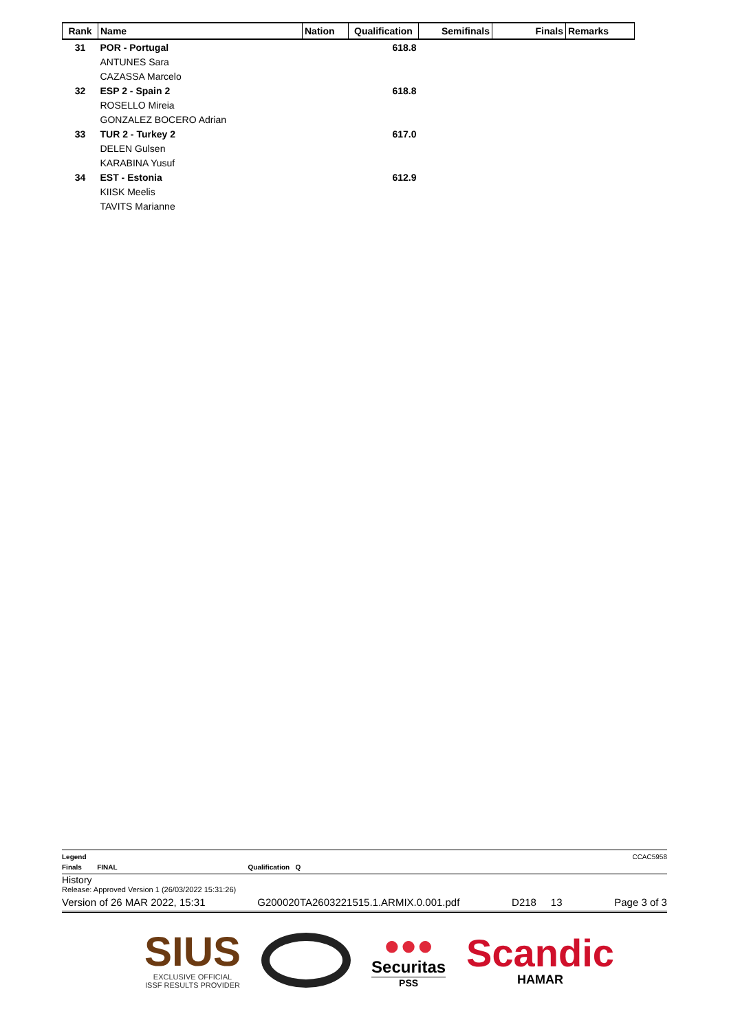| Rank | Name | Nation | Qualification | Semifinals | Finals | Remarks |
| --- | --- | --- | --- | --- | --- | --- |
| 31 | POR - Portugal | | 618.8 | | | |
| | ANTUNES Sara | | | | | |
| | CAZASSA Marcelo | | | | | |
| 32 | ESP 2 - Spain 2 | | 618.8 | | | |
| | ROSELLO Mireia | | | | | |
| | GONZALEZ BOCERO Adrian | | | | | |
| 33 | TUR 2 - Turkey 2 | | 617.0 | | | |
| | DELEN Gulsen | | | | | |
| | KARABINA Yusuf | | | | | |
| 34 | EST - Estonia | | 612.9 | | | |
| | KIISK Meelis | | | | | |
| | TAVITS Marianne | | | | | |
Legend CCAC5958
Finals FINAL Qualification Q
History
Release: Approved Version 1 (26/03/2022 15:31:26)
Version of 26 MAR 2022, 15:31 G200020TA2603221515.1.ARMIX.0.001.pdf D218 13 Page 3 of 3
SIUS
EXCLUSIVE OFFICIAL
ISSF RESULTS PROVIDER
●●●
Securitas
PSS
Scandic
HAMAR